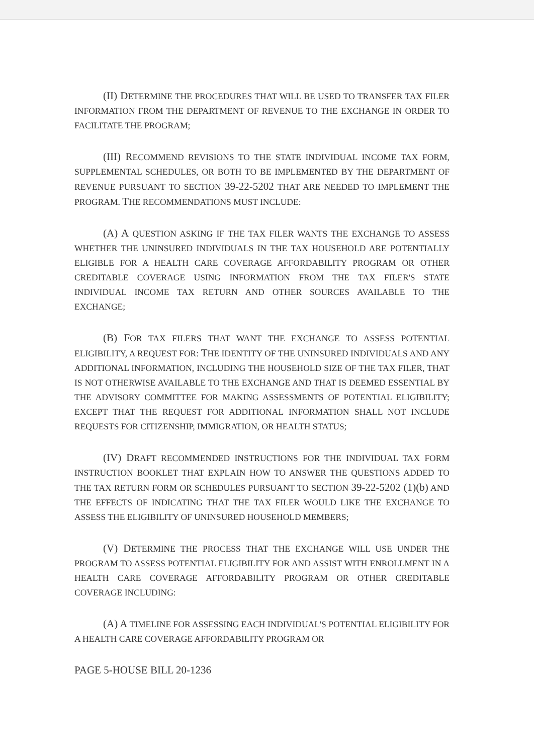(II) DETERMINE THE PROCEDURES THAT WILL BE USED TO TRANSFER TAX FILER INFORMATION FROM THE DEPARTMENT OF REVENUE TO THE EXCHANGE IN ORDER TO FACILITATE THE PROGRAM;
(III) RECOMMEND REVISIONS TO THE STATE INDIVIDUAL INCOME TAX FORM, SUPPLEMENTAL SCHEDULES, OR BOTH TO BE IMPLEMENTED BY THE DEPARTMENT OF REVENUE PURSUANT TO SECTION 39-22-5202 THAT ARE NEEDED TO IMPLEMENT THE PROGRAM. THE RECOMMENDATIONS MUST INCLUDE:
(A) A QUESTION ASKING IF THE TAX FILER WANTS THE EXCHANGE TO ASSESS WHETHER THE UNINSURED INDIVIDUALS IN THE TAX HOUSEHOLD ARE POTENTIALLY ELIGIBLE FOR A HEALTH CARE COVERAGE AFFORDABILITY PROGRAM OR OTHER CREDITABLE COVERAGE USING INFORMATION FROM THE TAX FILER'S STATE INDIVIDUAL INCOME TAX RETURN AND OTHER SOURCES AVAILABLE TO THE EXCHANGE;
(B) FOR TAX FILERS THAT WANT THE EXCHANGE TO ASSESS POTENTIAL ELIGIBILITY, A REQUEST FOR: THE IDENTITY OF THE UNINSURED INDIVIDUALS AND ANY ADDITIONAL INFORMATION, INCLUDING THE HOUSEHOLD SIZE OF THE TAX FILER, THAT IS NOT OTHERWISE AVAILABLE TO THE EXCHANGE AND THAT IS DEEMED ESSENTIAL BY THE ADVISORY COMMITTEE FOR MAKING ASSESSMENTS OF POTENTIAL ELIGIBILITY; EXCEPT THAT THE REQUEST FOR ADDITIONAL INFORMATION SHALL NOT INCLUDE REQUESTS FOR CITIZENSHIP, IMMIGRATION, OR HEALTH STATUS;
(IV) DRAFT RECOMMENDED INSTRUCTIONS FOR THE INDIVIDUAL TAX FORM INSTRUCTION BOOKLET THAT EXPLAIN HOW TO ANSWER THE QUESTIONS ADDED TO THE TAX RETURN FORM OR SCHEDULES PURSUANT TO SECTION 39-22-5202 (1)(b) AND THE EFFECTS OF INDICATING THAT THE TAX FILER WOULD LIKE THE EXCHANGE TO ASSESS THE ELIGIBILITY OF UNINSURED HOUSEHOLD MEMBERS;
(V) DETERMINE THE PROCESS THAT THE EXCHANGE WILL USE UNDER THE PROGRAM TO ASSESS POTENTIAL ELIGIBILITY FOR AND ASSIST WITH ENROLLMENT IN A HEALTH CARE COVERAGE AFFORDABILITY PROGRAM OR OTHER CREDITABLE COVERAGE INCLUDING:
(A) A TIMELINE FOR ASSESSING EACH INDIVIDUAL'S POTENTIAL ELIGIBILITY FOR A HEALTH CARE COVERAGE AFFORDABILITY PROGRAM OR
PAGE 5-HOUSE BILL 20-1236